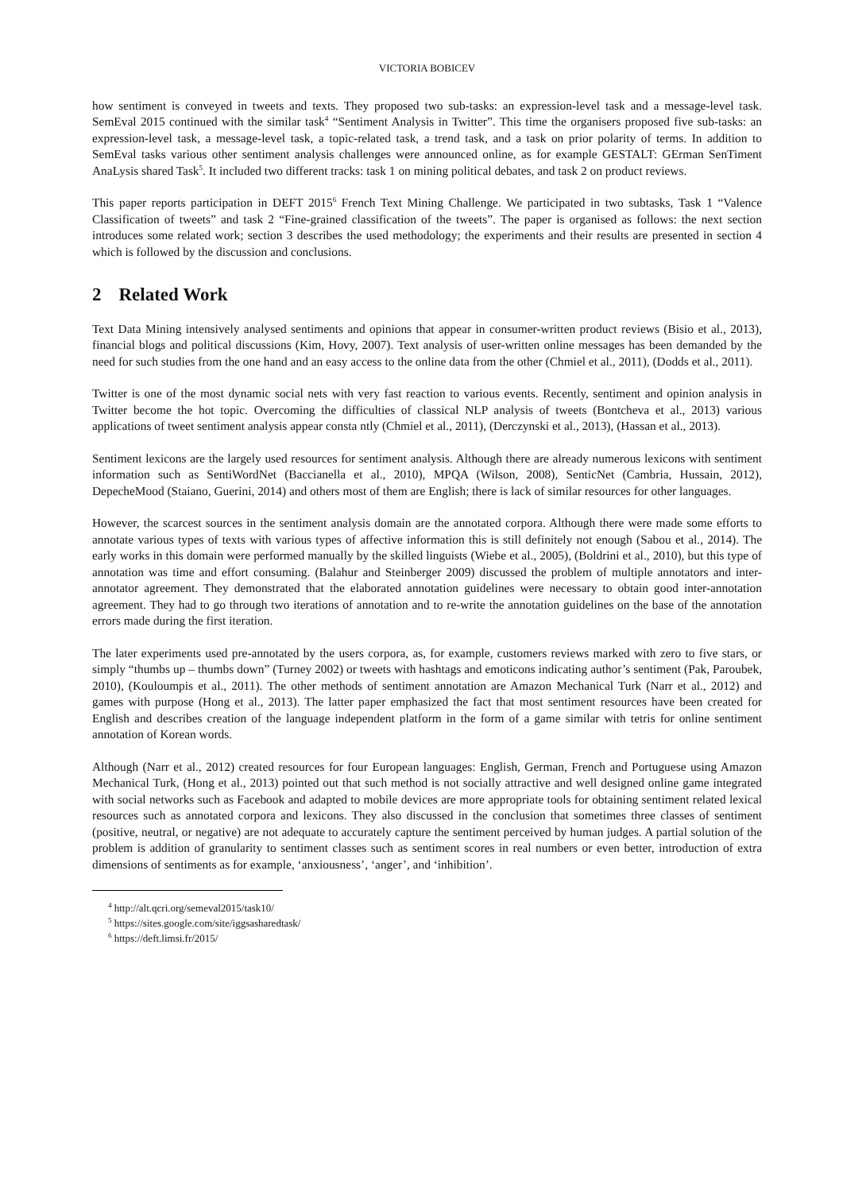VICTORIA BOBICEV
how sentiment is conveyed in tweets and texts. They proposed two sub-tasks: an expression-level task and a message-level task. SemEval 2015 continued with the similar task<sup>4</sup> “Sentiment Analysis in Twitter”. This time the organisers proposed five sub-tasks: an expression-level task, a message-level task, a topic-related task, a trend task, and a task on prior polarity of terms. In addition to SemEval tasks various other sentiment analysis challenges were announced online, as for example GESTALT: GErman SenTiment AnaLysis shared Task<sup>5</sup>. It included two different tracks: task 1 on mining political debates, and task 2 on product reviews.
This paper reports participation in DEFT 2015<sup>6</sup> French Text Mining Challenge. We participated in two subtasks, Task 1 “Valence Classification of tweets” and task 2 “Fine-grained classification of the tweets”. The paper is organised as follows: the next section introduces some related work; section 3 describes the used methodology; the experiments and their results are presented in section 4 which is followed by the discussion and conclusions.
2 Related Work
Text Data Mining intensively analysed sentiments and opinions that appear in consumer-written product reviews (Bisio et al., 2013), financial blogs and political discussions (Kim, Hovy, 2007). Text analysis of user-written online messages has been demanded by the need for such studies from the one hand and an easy access to the online data from the other (Chmiel et al., 2011), (Dodds et al., 2011).
Twitter is one of the most dynamic social nets with very fast reaction to various events. Recently, sentiment and opinion analysis in Twitter become the hot topic. Overcoming the difficulties of classical NLP analysis of tweets (Bontcheva et al., 2013) various applications of tweet sentiment analysis appear consta ntly (Chmiel et al., 2011), (Derczynski et al., 2013), (Hassan et al., 2013).
Sentiment lexicons are the largely used resources for sentiment analysis. Although there are already numerous lexicons with sentiment information such as SentiWordNet (Baccianella et al., 2010), MPQA (Wilson, 2008), SenticNet (Cambria, Hussain, 2012), DepecheMood (Staiano, Guerini, 2014) and others most of them are English; there is lack of similar resources for other languages.
However, the scarcest sources in the sentiment analysis domain are the annotated corpora. Although there were made some efforts to annotate various types of texts with various types of affective information this is still definitely not enough (Sabou et al., 2014). The early works in this domain were performed manually by the skilled linguists (Wiebe et al., 2005), (Boldrini et al., 2010), but this type of annotation was time and effort consuming. (Balahur and Steinberger 2009) discussed the problem of multiple annotators and inter-annotator agreement. They demonstrated that the elaborated annotation guidelines were necessary to obtain good inter-annotation agreement. They had to go through two iterations of annotation and to re-write the annotation guidelines on the base of the annotation errors made during the first iteration.
The later experiments used pre-annotated by the users corpora, as, for example, customers reviews marked with zero to five stars, or simply “thumbs up – thumbs down” (Turney 2002) or tweets with hashtags and emoticons indicating author’s sentiment (Pak, Paroubek, 2010), (Kouloumpis et al., 2011). The other methods of sentiment annotation are Amazon Mechanical Turk (Narr et al., 2012) and games with purpose (Hong et al., 2013). The latter paper emphasized the fact that most sentiment resources have been created for English and describes creation of the language independent platform in the form of a game similar with tetris for online sentiment annotation of Korean words.
Although (Narr et al., 2012) created resources for four European languages: English, German, French and Portuguese using Amazon Mechanical Turk, (Hong et al., 2013) pointed out that such method is not socially attractive and well designed online game integrated with social networks such as Facebook and adapted to mobile devices are more appropriate tools for obtaining sentiment related lexical resources such as annotated corpora and lexicons. They also discussed in the conclusion that sometimes three classes of sentiment (positive, neutral, or negative) are not adequate to accurately capture the sentiment perceived by human judges. A partial solution of the problem is addition of granularity to sentiment classes such as sentiment scores in real numbers or even better, introduction of extra dimensions of sentiments as for example, ‘anxiousness’, ‘anger’, and ‘inhibition’.
<sup>4</sup> http://alt.qcri.org/semeval2015/task10/
<sup>5</sup> https://sites.google.com/site/iggsasharedtask/
<sup>6</sup> https://deft.limsi.fr/2015/